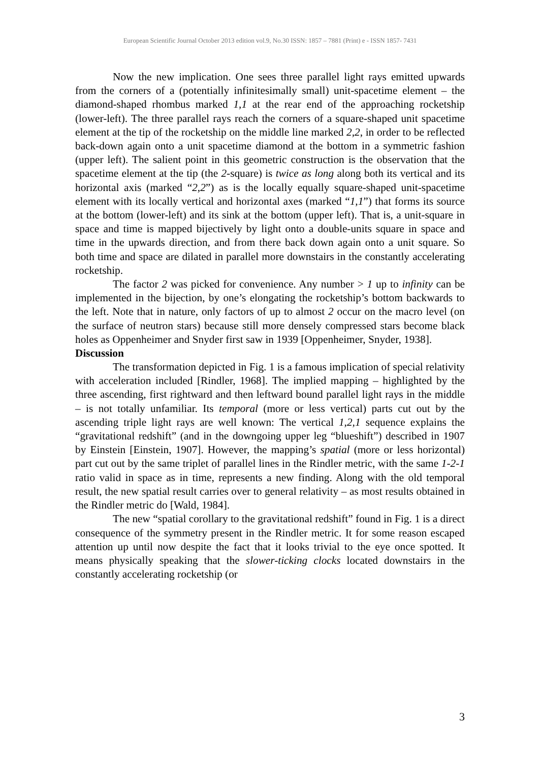European Scientific Journal October 2013 edition vol.9, No.30 ISSN: 1857 – 7881 (Print) e - ISSN 1857- 7431
Now the new implication. One sees three parallel light rays emitted upwards from the corners of a (potentially infinitesimally small) unit-spacetime element – the diamond-shaped rhombus marked 1,1 at the rear end of the approaching rocketship (lower-left). The three parallel rays reach the corners of a square-shaped unit spacetime element at the tip of the rocketship on the middle line marked 2,2, in order to be reflected back-down again onto a unit spacetime diamond at the bottom in a symmetric fashion (upper left). The salient point in this geometric construction is the observation that the spacetime element at the tip (the 2-square) is twice as long along both its vertical and its horizontal axis (marked “2,2”) as is the locally equally square-shaped unit-spacetime element with its locally vertical and horizontal axes (marked “1,1”) that forms its source at the bottom (lower-left) and its sink at the bottom (upper left). That is, a unit-square in space and time is mapped bijectively by light onto a double-units square in space and time in the upwards direction, and from there back down again onto a unit square. So both time and space are dilated in parallel more downstairs in the constantly accelerating rocketship.
The factor 2 was picked for convenience. Any number > 1 up to infinity can be implemented in the bijection, by one’s elongating the rocketship’s bottom backwards to the left. Note that in nature, only factors of up to almost 2 occur on the macro level (on the surface of neutron stars) because still more densely compressed stars become black holes as Oppenheimer and Snyder first saw in 1939 [Oppenheimer, Snyder, 1938].
Discussion
The transformation depicted in Fig. 1 is a famous implication of special relativity with acceleration included [Rindler, 1968]. The implied mapping – highlighted by the three ascending, first rightward and then leftward bound parallel light rays in the middle – is not totally unfamiliar. Its temporal (more or less vertical) parts cut out by the ascending triple light rays are well known: The vertical 1,2,1 sequence explains the “gravitational redshift” (and in the downgoing upper leg “blueshift”) described in 1907 by Einstein [Einstein, 1907]. However, the mapping’s spatial (more or less horizontal) part cut out by the same triplet of parallel lines in the Rindler metric, with the same 1-2-1 ratio valid in space as in time, represents a new finding. Along with the old temporal result, the new spatial result carries over to general relativity – as most results obtained in the Rindler metric do [Wald, 1984].
The new “spatial corollary to the gravitational redshift” found in Fig. 1 is a direct consequence of the symmetry present in the Rindler metric. It for some reason escaped attention up until now despite the fact that it looks trivial to the eye once spotted. It means physically speaking that the slower-ticking clocks located downstairs in the constantly accelerating rocketship (or
3